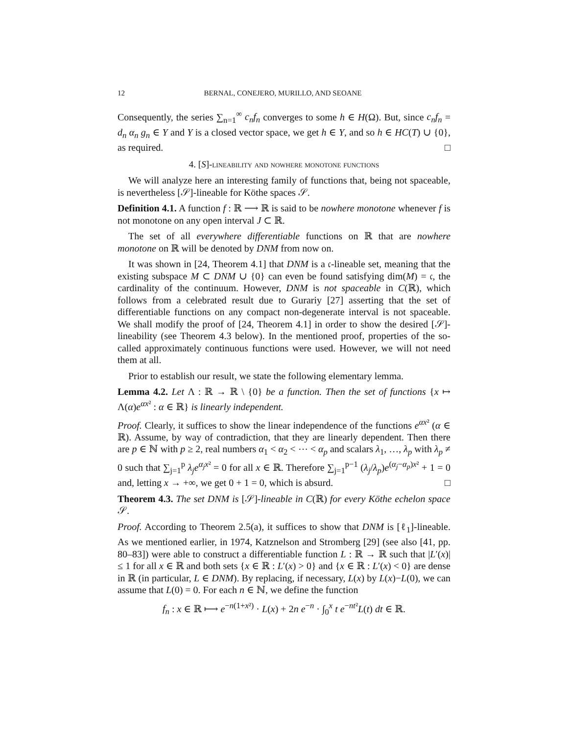12 BERNAL, CONEJERO, MURILLO, AND SEOANE
Consequently, the series ∑<sub>n=1</sub><sup>∞</sup> c<sub>n</sub>f<sub>n</sub> converges to some h ∈ H(Ω). But, since c<sub>n</sub>f<sub>n</sub> = d<sub>n</sub> α<sub>n</sub> g<sub>n</sub> ∈ Y and Y is a closed vector space, we get h ∈ Y, and so h ∈ HC(T) ∪ {0}, as required. □
4. [S]-lineability and nowhere monotone functions
We will analyze here an interesting family of functions that, being not spaceable, is nevertheless [𝒮]-lineable for Köthe spaces 𝒮.
Definition 4.1. A function f : ℝ ⟶ ℝ is said to be nowhere monotone whenever f is not monotone on any open interval J ⊂ ℝ.
The set of all everywhere differentiable functions on ℝ that are nowhere monotone on ℝ will be denoted by DNM from now on.
It was shown in [24, Theorem 4.1] that DNM is a 𝔠-lineable set, meaning that the existing subspace M ⊂ DNM ∪ {0} can even be found satisfying dim(M) = 𝔠, the cardinality of the continuum. However, DNM is not spaceable in C(ℝ), which follows from a celebrated result due to Gurariy [27] asserting that the set of differentiable functions on any compact non-degenerate interval is not spaceable. We shall modify the proof of [24, Theorem 4.1] in order to show the desired [𝒮]-lineability (see Theorem 4.3 below). In the mentioned proof, properties of the so-called approximately continuous functions were used. However, we will not need them at all.
Prior to establish our result, we state the following elementary lemma.
Lemma 4.2. Let Λ : ℝ → ℝ \ {0} be a function. Then the set of functions {x ↦ Λ(α)e<sup>αx²</sup> : α ∈ ℝ} is linearly independent.
Proof. Clearly, it suffices to show the linear independence of the functions e<sup>αx²</sup> (α ∈ ℝ). Assume, by way of contradiction, that they are linearly dependent. Then there are p ∈ ℕ with p ≥ 2, real numbers α<sub>1</sub> < α<sub>2</sub> < ⋯ < α<sub>p</sub> and scalars λ<sub>1</sub>, …, λ<sub>p</sub> with λ<sub>p</sub> ≠ 0 such that ∑<sub>j=1</sub><sup>p</sup> λ<sub>j</sub>e<sup>α<sub>j</sub>x²</sup> = 0 for all x ∈ ℝ. Therefore ∑<sub>j=1</sub><sup>p−1</sup> (λ<sub>j</sub>/λ<sub>p</sub>)e<sup>(α<sub>j</sub>−α<sub>p</sub>)x²</sup> + 1 = 0 and, letting x → +∞, we get 0 + 1 = 0, which is absurd. □
Theorem 4.3. The set DNM is [𝒮]-lineable in C(ℝ) for every Köthe echelon space 𝒮.
Proof. According to Theorem 2.5(a), it suffices to show that DNM is [ℓ<sub>1</sub>]-lineable. As we mentioned earlier, in 1974, Katznelson and Stromberg [29] (see also [41, pp. 80–83]) were able to construct a differentiable function L : ℝ → ℝ such that |L′(x)| ≤ 1 for all x ∈ ℝ and both sets {x ∈ ℝ : L′(x) > 0} and {x ∈ ℝ : L′(x) < 0} are dense in ℝ (in particular, L ∈ DNM). By replacing, if necessary, L(x) by L(x)−L(0), we can assume that L(0) = 0. For each n ∈ ℕ, we define the function
f<sub>n</sub> : x ∈ ℝ ⟼ e<sup>−n(1+x²)</sup> · L(x) + 2n e<sup>−n</sup> · ∫<sub>0</sub><sup>x</sup> t e<sup>−nt²</sup>L(t) dt ∈ ℝ.